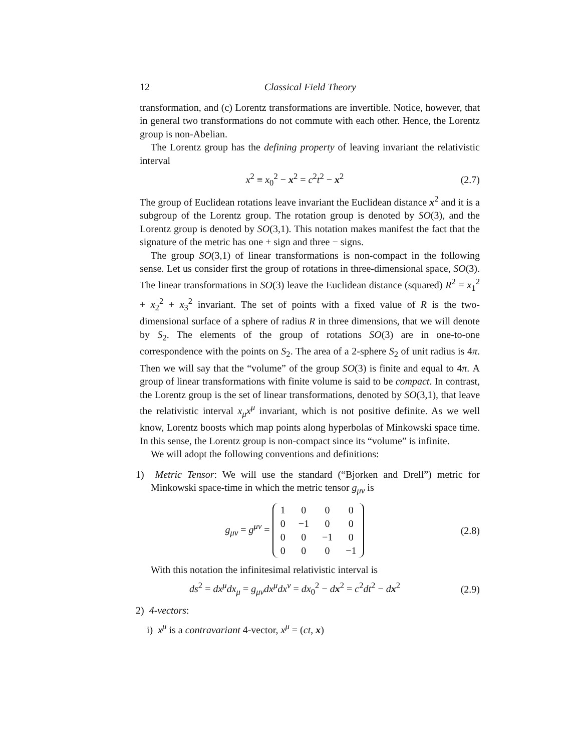12 Classical Field Theory
transformation, and (c) Lorentz transformations are invertible. Notice, however, that in general two transformations do not commute with each other. Hence, the Lorentz group is non-Abelian.
The Lorentz group has the defining property of leaving invariant the relativistic interval
x<sup>2</sup> ≡ x<sub>0</sub><sup>2</sup> − x<sup>2</sup> = c<sup>2</sup>t<sup>2</sup> − x<sup>2</sup> (2.7)
The group of Euclidean rotations leave invariant the Euclidean distance x<sup>2</sup> and it is a subgroup of the Lorentz group. The rotation group is denoted by SO(3), and the Lorentz group is denoted by SO(3,1). This notation makes manifest the fact that the signature of the metric has one + sign and three − signs.
The group SO(3,1) of linear transformations is non-compact in the following sense. Let us consider first the group of rotations in three-dimensional space, SO(3). The linear transformations in SO(3) leave the Euclidean distance (squared) R<sup>2</sup> = x<sub>1</sub><sup>2</sup> + x<sub>2</sub><sup>2</sup> + x<sub>3</sub><sup>2</sup> invariant. The set of points with a fixed value of R is the two-dimensional surface of a sphere of radius R in three dimensions, that we will denote by S<sub>2</sub>. The elements of the group of rotations SO(3) are in one-to-one correspondence with the points on S<sub>2</sub>. The area of a 2-sphere S<sub>2</sub> of unit radius is 4π. Then we will say that the “volume” of the group SO(3) is finite and equal to 4π. A group of linear transformations with finite volume is said to be compact. In contrast, the Lorentz group is the set of linear transformations, denoted by SO(3,1), that leave the relativistic interval x<sub>μ</sub>x<sup>μ</sup> invariant, which is not positive definite. As we well know, Lorentz boosts which map points along hyperbolas of Minkowski space time. In this sense, the Lorentz group is non-compact since its “volume” is infinite.
We will adopt the following conventions and definitions:
1) Metric Tensor: We will use the standard (“Bjorken and Drell”) metric for Minkowski space-time in which the metric tensor g<sub>μν</sub> is
g<sub>μν</sub> = g<sup>μν</sup> =
| 1 | 0 | 0 | 0 |
| 0 | −1 | 0 | 0 |
| 0 | 0 | −1 | 0 |
| 0 | 0 | 0 | −1 |
(2.8)
With this notation the infinitesimal relativistic interval is
ds<sup>2</sup> = dx<sup>μ</sup>dx<sub>μ</sub> = g<sub>μν</sub>dx<sup>μ</sup>dx<sup>ν</sup> = dx<sub>0</sub><sup>2</sup> − dx<sup>2</sup> = c<sup>2</sup>dt<sup>2</sup> − dx<sup>2</sup> (2.9)
2) 4-vectors:
i) x<sup>μ</sup> is a contravariant 4-vector, x<sup>μ</sup> = (ct, x)